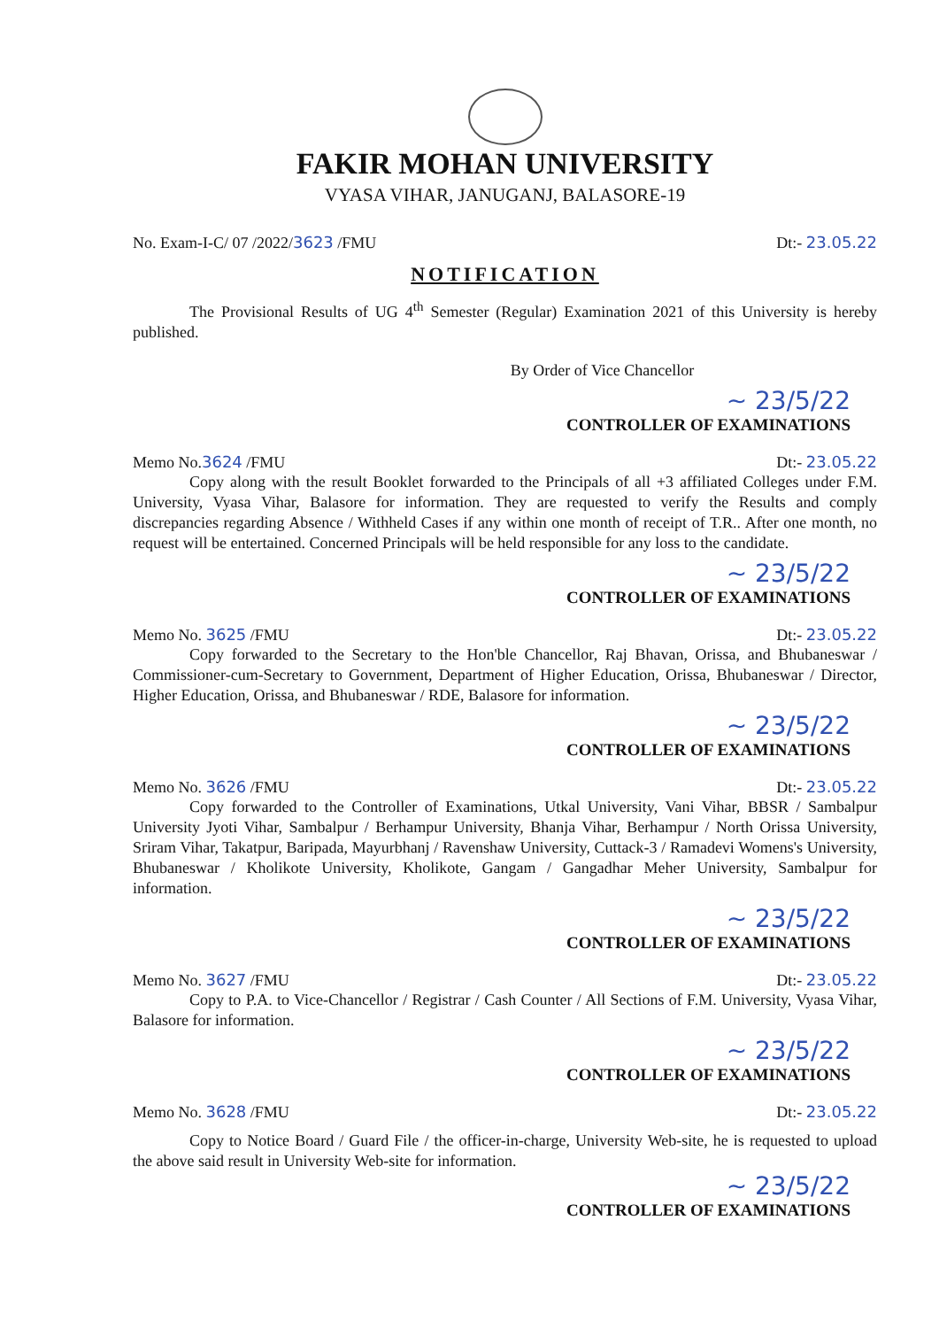FAKIR MOHAN UNIVERSITY
VYASA VIHAR, JANUGANJ, BALASORE-19
No. Exam-I-C/ 07 /2022/3623 /FMU Dt:- 23.05.22
NOTIFICATION
The Provisional Results of UG 4<sup>th</sup> Semester (Regular) Examination 2021 of this University is hereby published.
By Order of Vice Chancellor
~ 23/5/22
CONTROLLER OF EXAMINATIONS
Memo No.3624 /FMU Dt:- 23.05.22
Copy along with the result Booklet forwarded to the Principals of all +3 affiliated Colleges under F.M. University, Vyasa Vihar, Balasore for information. They are requested to verify the Results and comply discrepancies regarding Absence / Withheld Cases if any within one month of receipt of T.R.. After one month, no request will be entertained. Concerned Principals will be held responsible for any loss to the candidate.
~ 23/5/22
CONTROLLER OF EXAMINATIONS
Memo No. 3625 /FMU Dt:- 23.05.22
Copy forwarded to the Secretary to the Hon'ble Chancellor, Raj Bhavan, Orissa, and Bhubaneswar / Commissioner-cum-Secretary to Government, Department of Higher Education, Orissa, Bhubaneswar / Director, Higher Education, Orissa, and Bhubaneswar / RDE, Balasore for information.
~ 23/5/22
CONTROLLER OF EXAMINATIONS
Memo No. 3626 /FMU Dt:- 23.05.22
Copy forwarded to the Controller of Examinations, Utkal University, Vani Vihar, BBSR / Sambalpur University Jyoti Vihar, Sambalpur / Berhampur University, Bhanja Vihar, Berhampur / North Orissa University, Sriram Vihar, Takatpur, Baripada, Mayurbhanj / Ravenshaw University, Cuttack-3 / Ramadevi Womens's University, Bhubaneswar / Kholikote University, Kholikote, Gangam / Gangadhar Meher University, Sambalpur for information.
~ 23/5/22
CONTROLLER OF EXAMINATIONS
Memo No. 3627 /FMU Dt:- 23.05.22
Copy to P.A. to Vice-Chancellor / Registrar / Cash Counter / All Sections of F.M. University, Vyasa Vihar, Balasore for information.
~ 23/5/22
CONTROLLER OF EXAMINATIONS
Memo No. 3628 /FMU Dt:- 23.05.22
Copy to Notice Board / Guard File / the officer-in-charge, University Web-site, he is requested to upload the above said result in University Web-site for information.
~ 23/5/22
CONTROLLER OF EXAMINATIONS